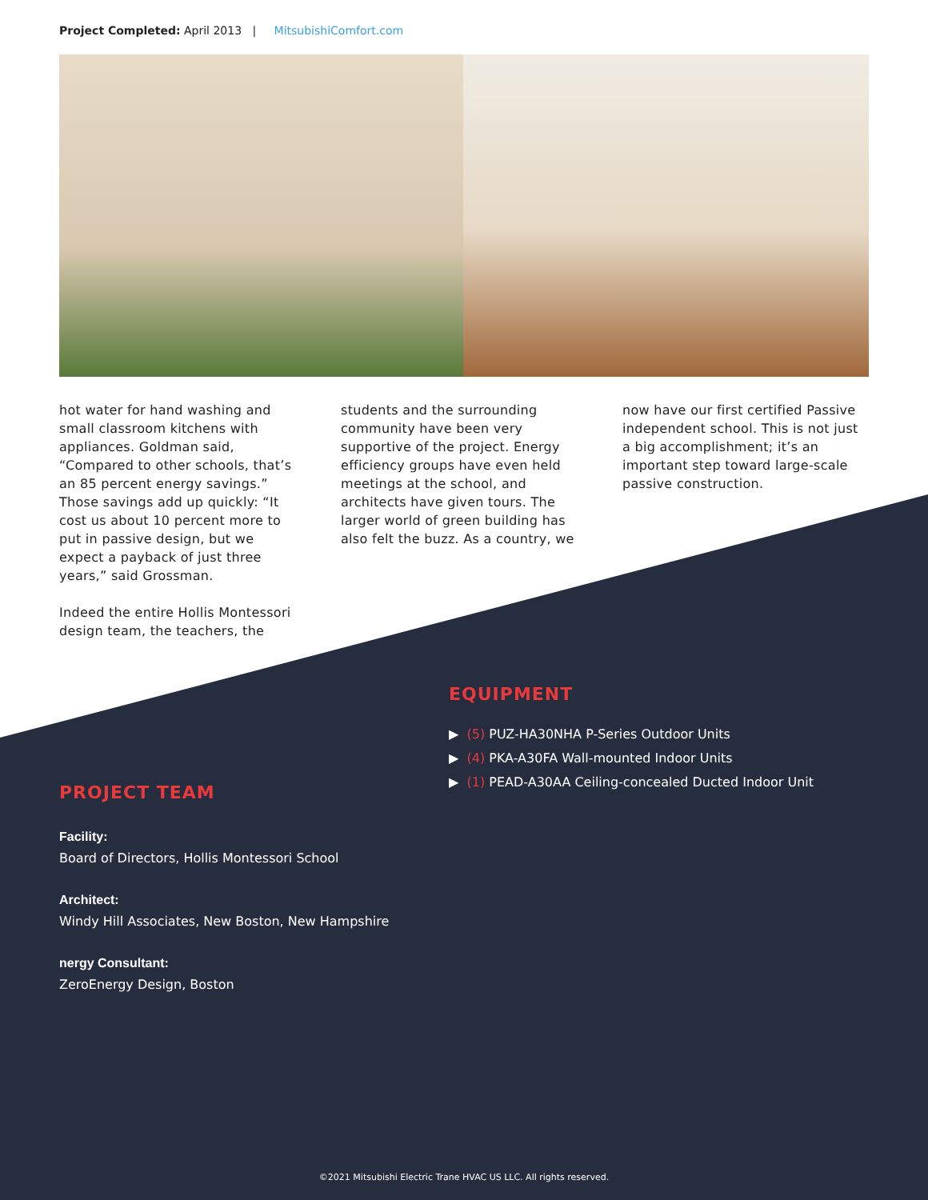Project Completed: April 2013 | MitsubishiComfort.com
hot water for hand washing and small classroom kitchens with appliances. Goldman said, “Compared to other schools, that’s an 85 percent energy savings.” Those savings add up quickly: “It cost us about 10 percent more to put in passive design, but we expect a payback of just three years,” said Grossman.
Indeed the entire Hollis Montessori design team, the teachers, the
students and the surrounding community have been very supportive of the project. Energy efficiency groups have even held meetings at the school, and architects have given tours. The larger world of green building has also felt the buzz. As a country, we
now have our first certified Passive independent school. This is not just a big accomplishment; it’s an important step toward large-scale passive construction.
EQUIPMENT
▶ (5) PUZ-HA30NHA P-Series Outdoor Units
▶ (4) PKA-A30FA Wall-mounted Indoor Units
▶ (1) PEAD-A30AA Ceiling-concealed Ducted Indoor Unit
PROJECT TEAM
Facility:
Board of Directors, Hollis Montessori School
Architect:
Windy Hill Associates, New Boston, New Hampshire
nergy Consultant:
ZeroEnergy Design, Boston
©2021 Mitsubishi Electric Trane HVAC US LLC. All rights reserved.